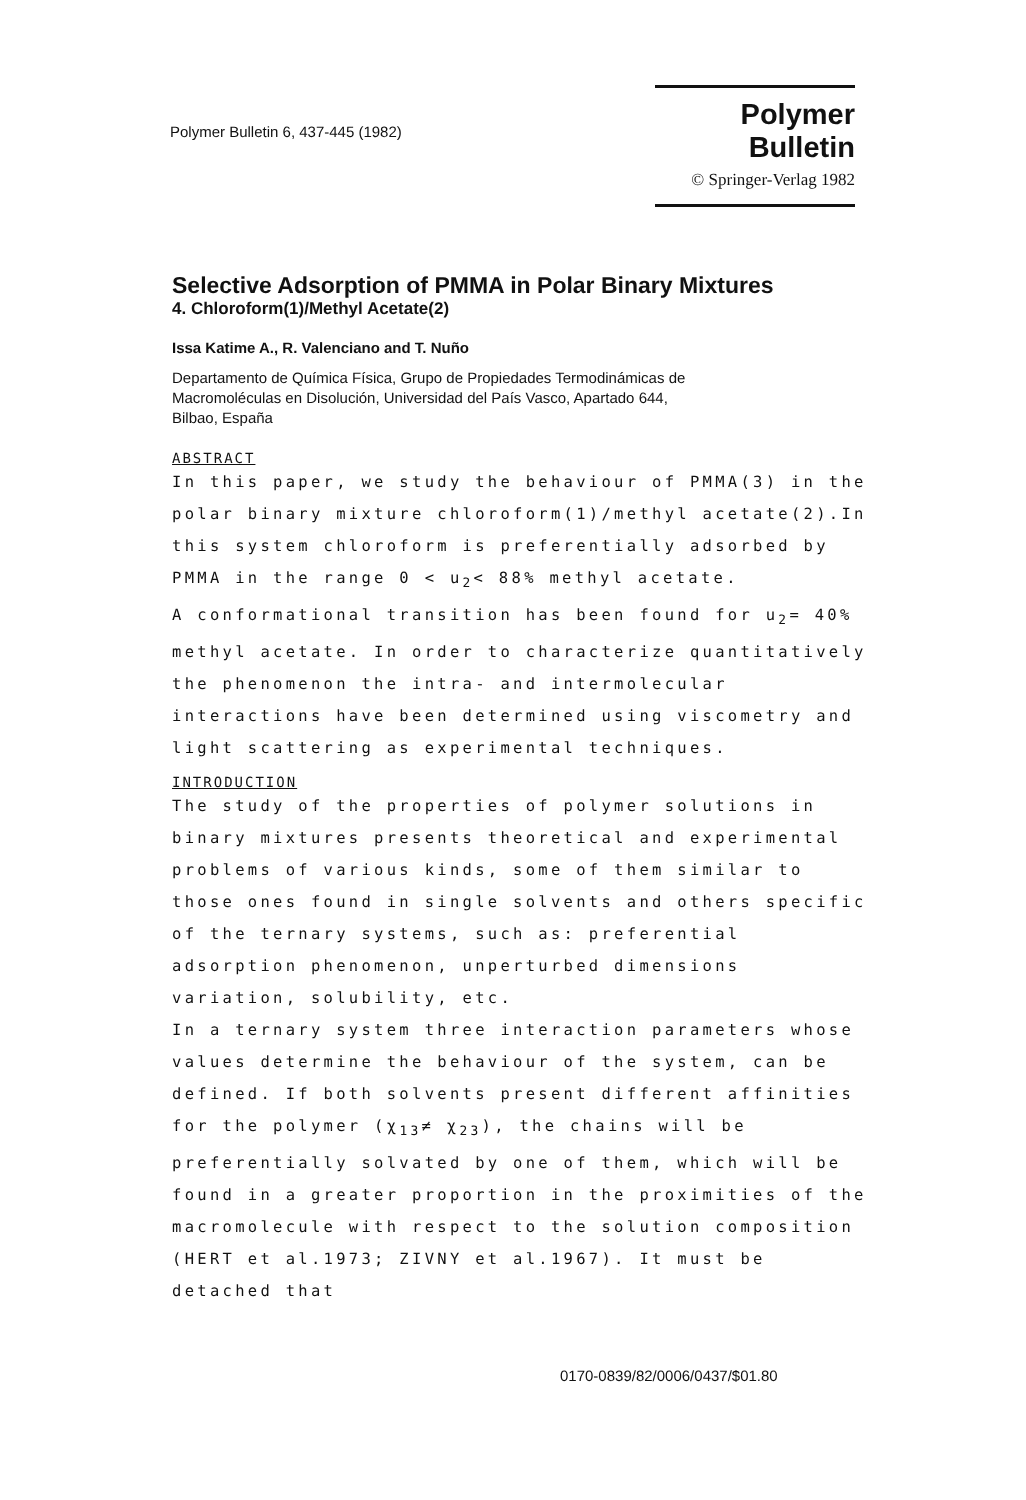Polymer Bulletin 6, 437-445 (1982)
Polymer Bulletin
© Springer-Verlag 1982
Selective Adsorption of PMMA in Polar Binary Mixtures
4. Chloroform(1)/Methyl Acetate(2)
Issa Katime A., R. Valenciano and T. Nuño
Departamento de Química Física, Grupo de Propiedades Termodinámicas de
Macromoléculas en Disolución, Universidad del País Vasco, Apartado 644,
Bilbao, España
ABSTRACT
In this paper, we study the behaviour of PMMA(3) in the polar binary mixture chloroform(1)/methyl acetate(2).In this system chloroform is preferentially adsorbed by PMMA in the range 0 < u<sub>2</sub>< 88% methyl acetate.
A conformational transition has been found for u<sub>2</sub>= 40% methyl acetate. In order to characterize quantitatively the phenomenon the intra- and intermolecular interactions have been determined using viscometry and light scattering as experimental techniques.
INTRODUCTION
The study of the properties of polymer solutions in binary mixtures presents theoretical and experimental problems of various kinds, some of them similar to those ones found in single solvents and others specific of the ternary systems, such as: preferential adsorption phenomenon, unperturbed dimensions variation, solubility, etc.
In a ternary system three interaction parameters whose values determine the behaviour of the system, can be defined. If both solvents present different affinities for the polymer (χ<sub>13</sub>≠ χ<sub>23</sub>), the chains will be preferentially solvated by one of them, which will be found in a greater proportion in the proximities of the macromolecule with respect to the solution composition (HERT et al.1973; ZIVNY et al.1967). It must be detached that
0170-0839/82/0006/0437/$01.80